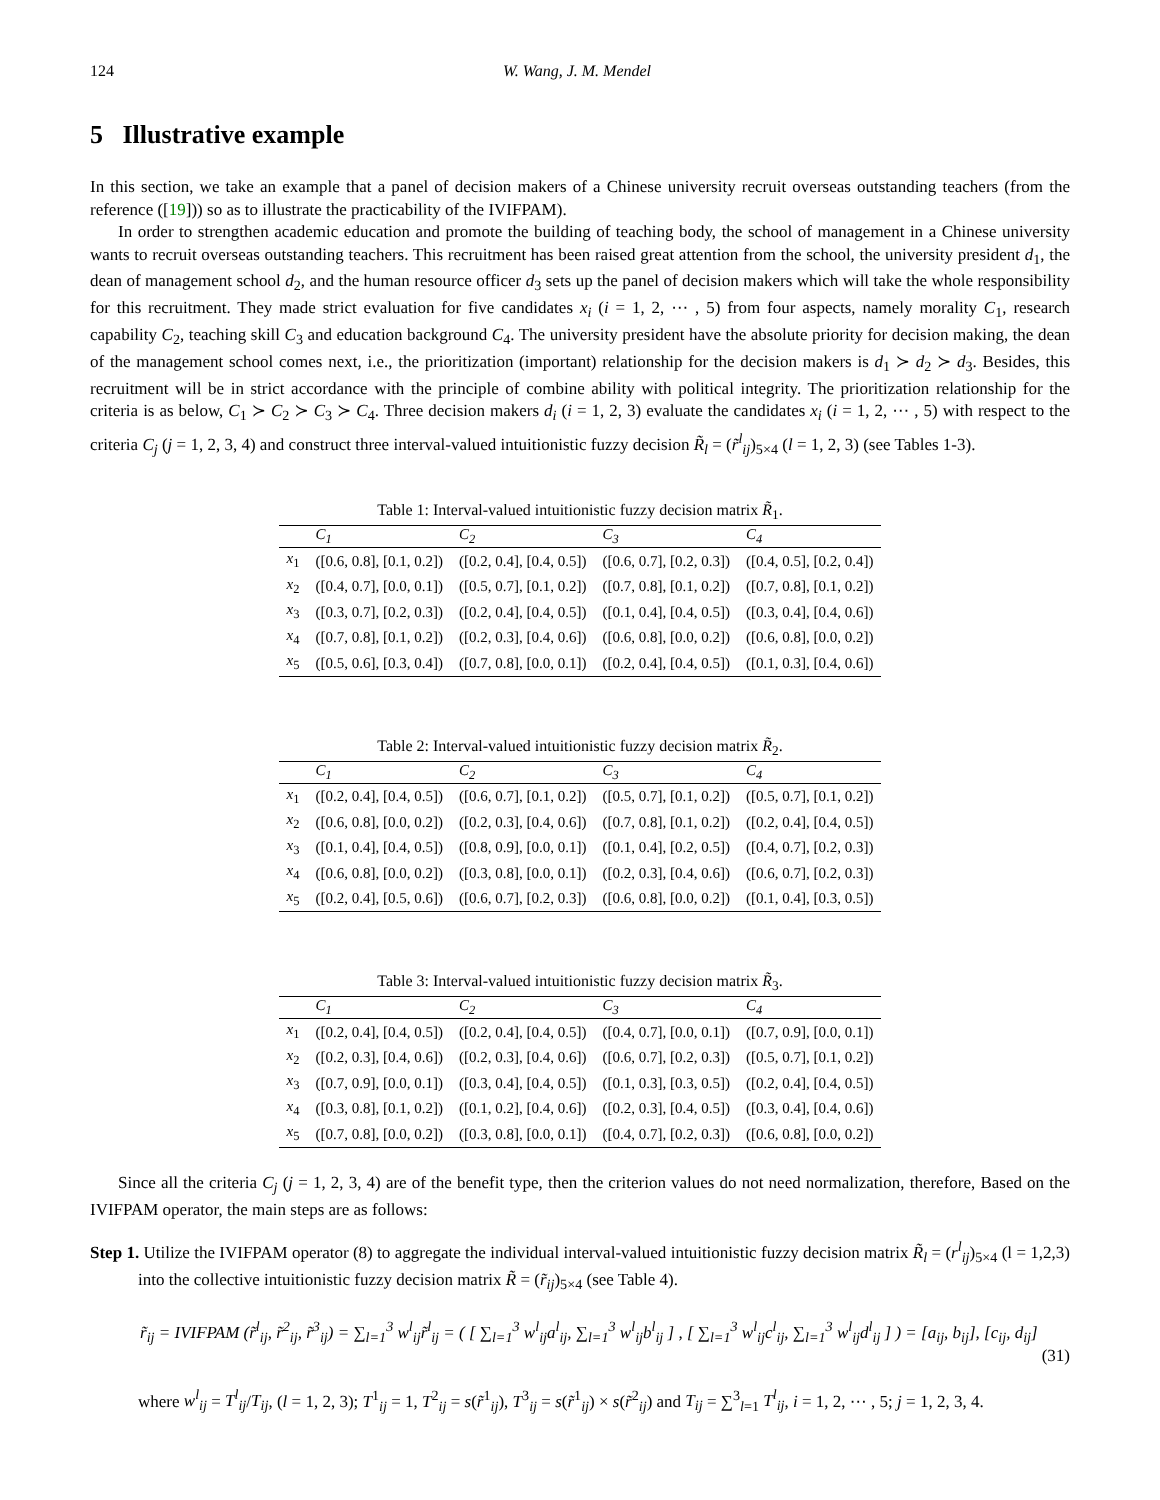124 W. Wang, J. M. Mendel
5 Illustrative example
In this section, we take an example that a panel of decision makers of a Chinese university recruit overseas outstanding teachers (from the reference ([19])) so as to illustrate the practicability of the IVIFPAM).
In order to strengthen academic education and promote the building of teaching body, the school of management in a Chinese university wants to recruit overseas outstanding teachers. This recruitment has been raised great attention from the school, the university president d<sub>1</sub>, the dean of management school d<sub>2</sub>, and the human resource officer d<sub>3</sub> sets up the panel of decision makers which will take the whole responsibility for this recruitment. They made strict evaluation for five candidates x<sub>i</sub> (i = 1, 2, ⋯ , 5) from four aspects, namely morality C<sub>1</sub>, research capability C<sub>2</sub>, teaching skill C<sub>3</sub> and education background C<sub>4</sub>. The university president have the absolute priority for decision making, the dean of the management school comes next, i.e., the prioritization (important) relationship for the decision makers is d<sub>1</sub> ≻ d<sub>2</sub> ≻ d<sub>3</sub>. Besides, this recruitment will be in strict accordance with the principle of combine ability with political integrity. The prioritization relationship for the criteria is as below, C<sub>1</sub> ≻ C<sub>2</sub> ≻ C<sub>3</sub> ≻ C<sub>4</sub>. Three decision makers d<sub>i</sub> (i = 1, 2, 3) evaluate the candidates x<sub>i</sub> (i = 1, 2, ⋯ , 5) with respect to the criteria C<sub>j</sub> (j = 1, 2, 3, 4) and construct three interval-valued intuitionistic fuzzy decision R̃<sub>l</sub> = (r̃<sup>l</sup><sub>ij</sub>)<sub>5×4</sub> (l = 1, 2, 3) (see Tables 1-3).
Table 1: Interval-valued intuitionistic fuzzy decision matrix R̃<sub>1</sub>.
| | C<sub>1</sub> | C<sub>2</sub> | C<sub>3</sub> | C<sub>4</sub> |
| --- | --- | --- | --- | --- |
| x<sub>1</sub> | ([0.6, 0.8], [0.1, 0.2]) | ([0.2, 0.4], [0.4, 0.5]) | ([0.6, 0.7], [0.2, 0.3]) | ([0.4, 0.5], [0.2, 0.4]) |
| x<sub>2</sub> | ([0.4, 0.7], [0.0, 0.1]) | ([0.5, 0.7], [0.1, 0.2]) | ([0.7, 0.8], [0.1, 0.2]) | ([0.7, 0.8], [0.1, 0.2]) |
| x<sub>3</sub> | ([0.3, 0.7], [0.2, 0.3]) | ([0.2, 0.4], [0.4, 0.5]) | ([0.1, 0.4], [0.4, 0.5]) | ([0.3, 0.4], [0.4, 0.6]) |
| x<sub>4</sub> | ([0.7, 0.8], [0.1, 0.2]) | ([0.2, 0.3], [0.4, 0.6]) | ([0.6, 0.8], [0.0, 0.2]) | ([0.6, 0.8], [0.0, 0.2]) |
| x<sub>5</sub> | ([0.5, 0.6], [0.3, 0.4]) | ([0.7, 0.8], [0.0, 0.1]) | ([0.2, 0.4], [0.4, 0.5]) | ([0.1, 0.3], [0.4, 0.6]) |
Table 2: Interval-valued intuitionistic fuzzy decision matrix R̃<sub>2</sub>.
| | C<sub>1</sub> | C<sub>2</sub> | C<sub>3</sub> | C<sub>4</sub> |
| --- | --- | --- | --- | --- |
| x<sub>1</sub> | ([0.2, 0.4], [0.4, 0.5]) | ([0.6, 0.7], [0.1, 0.2]) | ([0.5, 0.7], [0.1, 0.2]) | ([0.5, 0.7], [0.1, 0.2]) |
| x<sub>2</sub> | ([0.6, 0.8], [0.0, 0.2]) | ([0.2, 0.3], [0.4, 0.6]) | ([0.7, 0.8], [0.1, 0.2]) | ([0.2, 0.4], [0.4, 0.5]) |
| x<sub>3</sub> | ([0.1, 0.4], [0.4, 0.5]) | ([0.8, 0.9], [0.0, 0.1]) | ([0.1, 0.4], [0.2, 0.5]) | ([0.4, 0.7], [0.2, 0.3]) |
| x<sub>4</sub> | ([0.6, 0.8], [0.0, 0.2]) | ([0.3, 0.8], [0.0, 0.1]) | ([0.2, 0.3], [0.4, 0.6]) | ([0.6, 0.7], [0.2, 0.3]) |
| x<sub>5</sub> | ([0.2, 0.4], [0.5, 0.6]) | ([0.6, 0.7], [0.2, 0.3]) | ([0.6, 0.8], [0.0, 0.2]) | ([0.1, 0.4], [0.3, 0.5]) |
Table 3: Interval-valued intuitionistic fuzzy decision matrix R̃<sub>3</sub>.
| | C<sub>1</sub> | C<sub>2</sub> | C<sub>3</sub> | C<sub>4</sub> |
| --- | --- | --- | --- | --- |
| x<sub>1</sub> | ([0.2, 0.4], [0.4, 0.5]) | ([0.2, 0.4], [0.4, 0.5]) | ([0.4, 0.7], [0.0, 0.1]) | ([0.7, 0.9], [0.0, 0.1]) |
| x<sub>2</sub> | ([0.2, 0.3], [0.4, 0.6]) | ([0.2, 0.3], [0.4, 0.6]) | ([0.6, 0.7], [0.2, 0.3]) | ([0.5, 0.7], [0.1, 0.2]) |
| x<sub>3</sub> | ([0.7, 0.9], [0.0, 0.1]) | ([0.3, 0.4], [0.4, 0.5]) | ([0.1, 0.3], [0.3, 0.5]) | ([0.2, 0.4], [0.4, 0.5]) |
| x<sub>4</sub> | ([0.3, 0.8], [0.1, 0.2]) | ([0.1, 0.2], [0.4, 0.6]) | ([0.2, 0.3], [0.4, 0.5]) | ([0.3, 0.4], [0.4, 0.6]) |
| x<sub>5</sub> | ([0.7, 0.8], [0.0, 0.2]) | ([0.3, 0.8], [0.0, 0.1]) | ([0.4, 0.7], [0.2, 0.3]) | ([0.6, 0.8], [0.0, 0.2]) |
Since all the criteria C<sub>j</sub> (j = 1, 2, 3, 4) are of the benefit type, then the criterion values do not need normalization, therefore, Based on the IVIFPAM operator, the main steps are as follows:
Step 1. Utilize the IVIFPAM operator (8) to aggregate the individual interval-valued intuitionistic fuzzy decision matrix R̃<sub>l</sub> = (r<sup>l</sup><sub>ij</sub>)<sub>5×4</sub> (l = 1,2,3) into the collective intuitionistic fuzzy decision matrix R̃ = (r̃<sub>ij</sub>)<sub>5×4</sub> (see Table 4).
r̃<sub>ij</sub> = IVIFPAM (r̃<sup>l</sup><sub>ij</sub>, r̃<sup>2</sup><sub>ij</sub>, r̃<sup>3</sup><sub>ij</sub>) = ∑<sub>l=1</sub><sup>3</sup> w<sup>l</sup><sub>ij</sub>r̃<sup>l</sup><sub>ij</sub> = ( [ ∑<sub>l=1</sub><sup>3</sup> w<sup>l</sup><sub>ij</sub>a<sup>l</sup><sub>ij</sub>, ∑<sub>l=1</sub><sup>3</sup> w<sup>l</sup><sub>ij</sub>b<sup>l</sup><sub>ij</sub> ] , [ ∑<sub>l=1</sub><sup>3</sup> w<sup>l</sup><sub>ij</sub>c<sup>l</sup><sub>ij</sub>, ∑<sub>l=1</sub><sup>3</sup> w<sup>l</sup><sub>ij</sub>d<sup>l</sup><sub>ij</sub> ] ) = [a<sub>ij</sub>, b<sub>ij</sub>], [c<sub>ij</sub>, d<sub>ij</sub>]
(31)
where w<sup>l</sup><sub>ij</sub> = T<sup>l</sup><sub>ij</sub>/T<sub>ij</sub>, (l = 1, 2, 3); T<sup>1</sup><sub>ij</sub> = 1, T<sup>2</sup><sub>ij</sub> = s(r̃<sup>1</sup><sub>ij</sub>), T<sup>3</sup><sub>ij</sub> = s(r̃<sup>1</sup><sub>ij</sub>) × s(r̃<sup>2</sup><sub>ij</sub>) and T<sub>ij</sub> = ∑<sup>3</sup><sub>l=1</sub> T<sup>l</sup><sub>ij</sub>, i = 1, 2, ⋯ , 5; j = 1, 2, 3, 4.